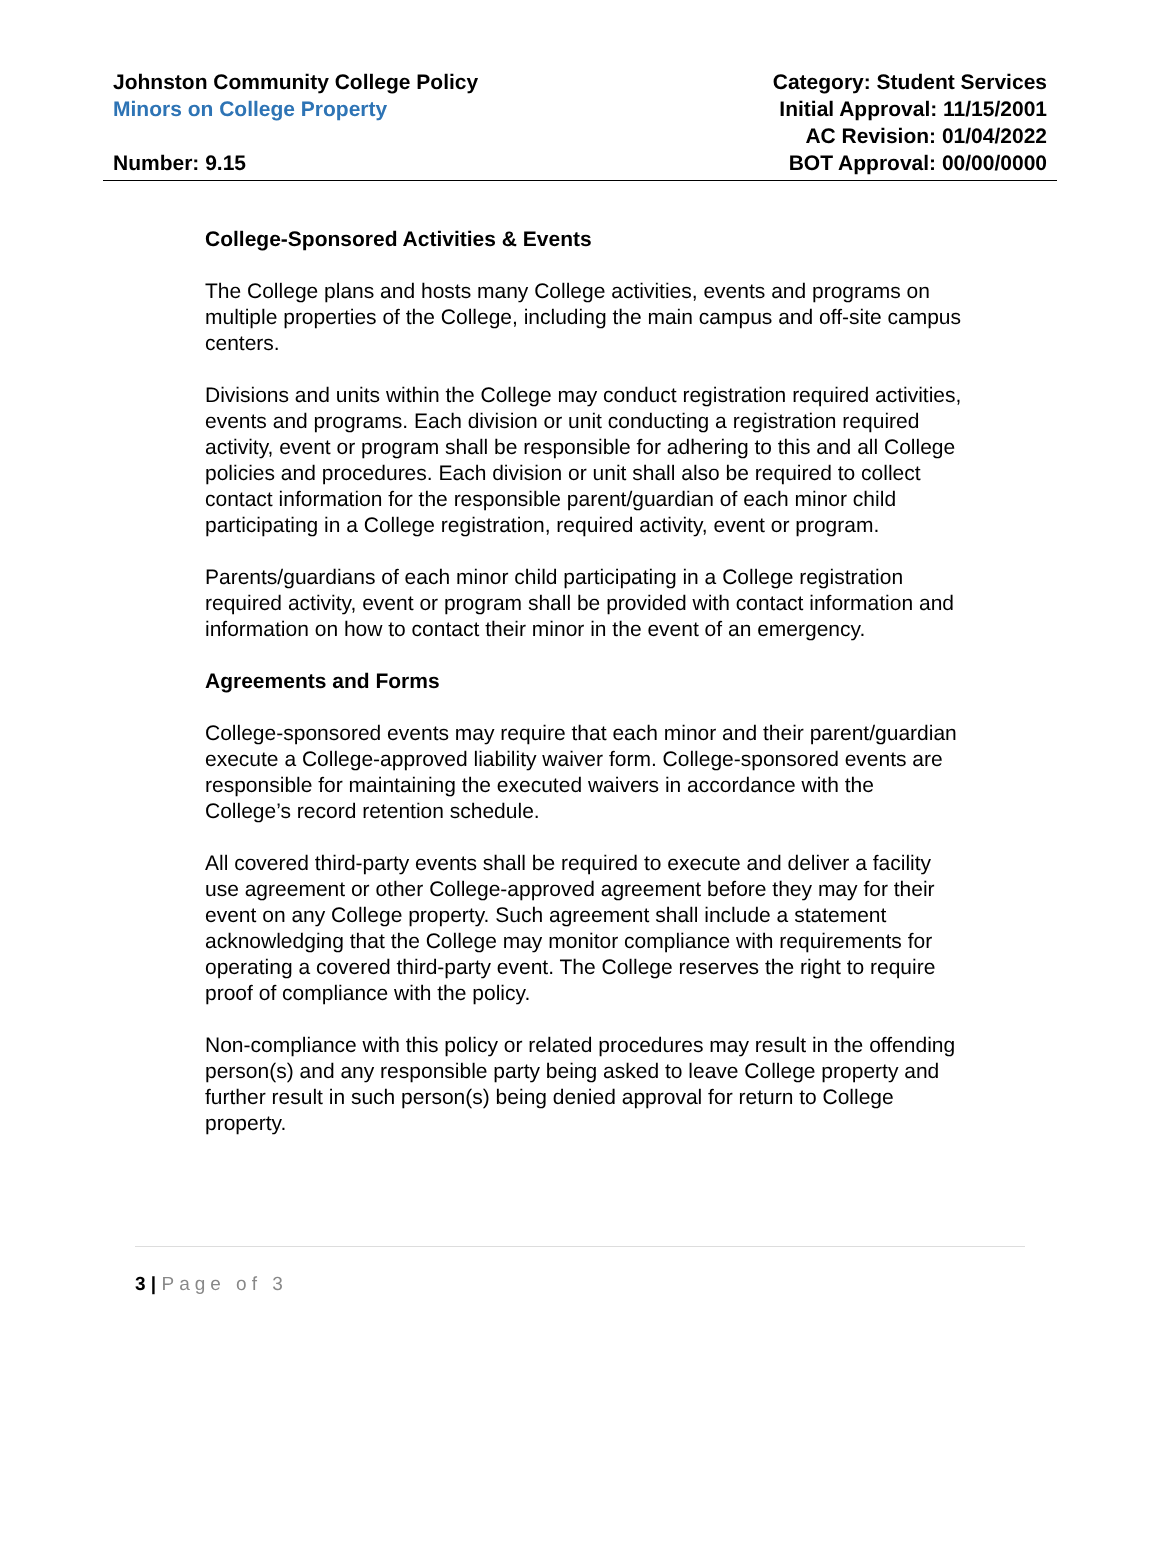Johnston Community College Policy
Minors on College Property
Number: 9.15
Category: Student Services
Initial Approval: 11/15/2001
AC Revision: 01/04/2022
BOT Approval: 00/00/0000
College-Sponsored Activities & Events
The College plans and hosts many College activities, events and programs on multiple properties of the College, including the main campus and off-site campus centers.
Divisions and units within the College may conduct registration required activities, events and programs. Each division or unit conducting a registration required activity, event or program shall be responsible for adhering to this and all College policies and procedures. Each division or unit shall also be required to collect contact information for the responsible parent/guardian of each minor child participating in a College registration, required activity, event or program.
Parents/guardians of each minor child participating in a College registration required activity, event or program shall be provided with contact information and information on how to contact their minor in the event of an emergency.
Agreements and Forms
College-sponsored events may require that each minor and their parent/guardian execute a College-approved liability waiver form. College-sponsored events are responsible for maintaining the executed waivers in accordance with the College’s record retention schedule.
All covered third-party events shall be required to execute and deliver a facility use agreement or other College-approved agreement before they may for their event on any College property. Such agreement shall include a statement acknowledging that the College may monitor compliance with requirements for operating a covered third-party event. The College reserves the right to require proof of compliance with the policy.
Non-compliance with this policy or related procedures may result in the offending person(s) and any responsible party being asked to leave College property and further result in such person(s) being denied approval for return to College property.
3 | Page of 3